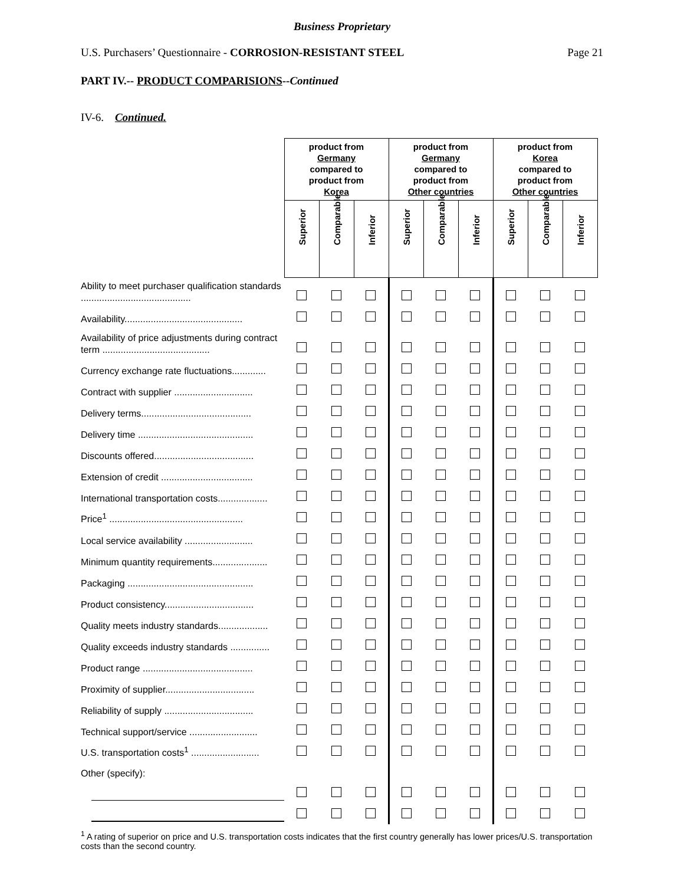Business Proprietary
U.S. Purchasers’ Questionnaire - CORROSION-RESISTANT STEEL Page 21
PART IV.-- PRODUCT COMPARISIONS--Continued
IV-6. Continued.
| | product from Germany compared to product from Korea | | | product from Germany compared to product from Other countries | | | product from Korea compared to product from Other countries | | |
| --- | --- | --- | --- | --- | --- | --- | --- | --- | --- |
| | Superior | Comparable | Inferior | Superior | Comparable | Inferior | Superior | Comparable | Inferior |
| Ability to meet purchaser qualification standards .......................................... | | | | | | | | | |
| Availability............................................. | | | | | | | | | |
| Availability of price adjustments during contract term ......................................... | | | | | | | | | |
| Currency exchange rate fluctuations............. | | | | | | | | | |
| Contract with supplier .............................. | | | | | | | | | |
| Delivery terms.......................................... | | | | | | | | | |
| Delivery time ............................................ | | | | | | | | | |
| Discounts offered...................................... | | | | | | | | | |
| Extension of credit ................................... | | | | | | | | | |
| International transportation costs................... | | | | | | | | | |
| Price<sup>1</sup> ................................................... | | | | | | | | | |
| Local service availability .......................... | | | | | | | | | |
| Minimum quantity requirements..................... | | | | | | | | | |
| Packaging ................................................ | | | | | | | | | |
| Product consistency.................................. | | | | | | | | | |
| Quality meets industry standards................... | | | | | | | | | |
| Quality exceeds industry standards ............... | | | | | | | | | |
| Product range .......................................... | | | | | | | | | |
| Proximity of supplier.................................. | | | | | | | | | |
| Reliability of supply .................................. | | | | | | | | | |
| Technical support/service .......................... | | | | | | | | | |
| U.S. transportation costs<sup>1</sup> .......................... | | | | | | | | | |
| Other (specify): | | | | | | | | | |
<sup>1</sup> A rating of superior on price and U.S. transportation costs indicates that the first country generally has lower prices/U.S. transportation costs than the second country.